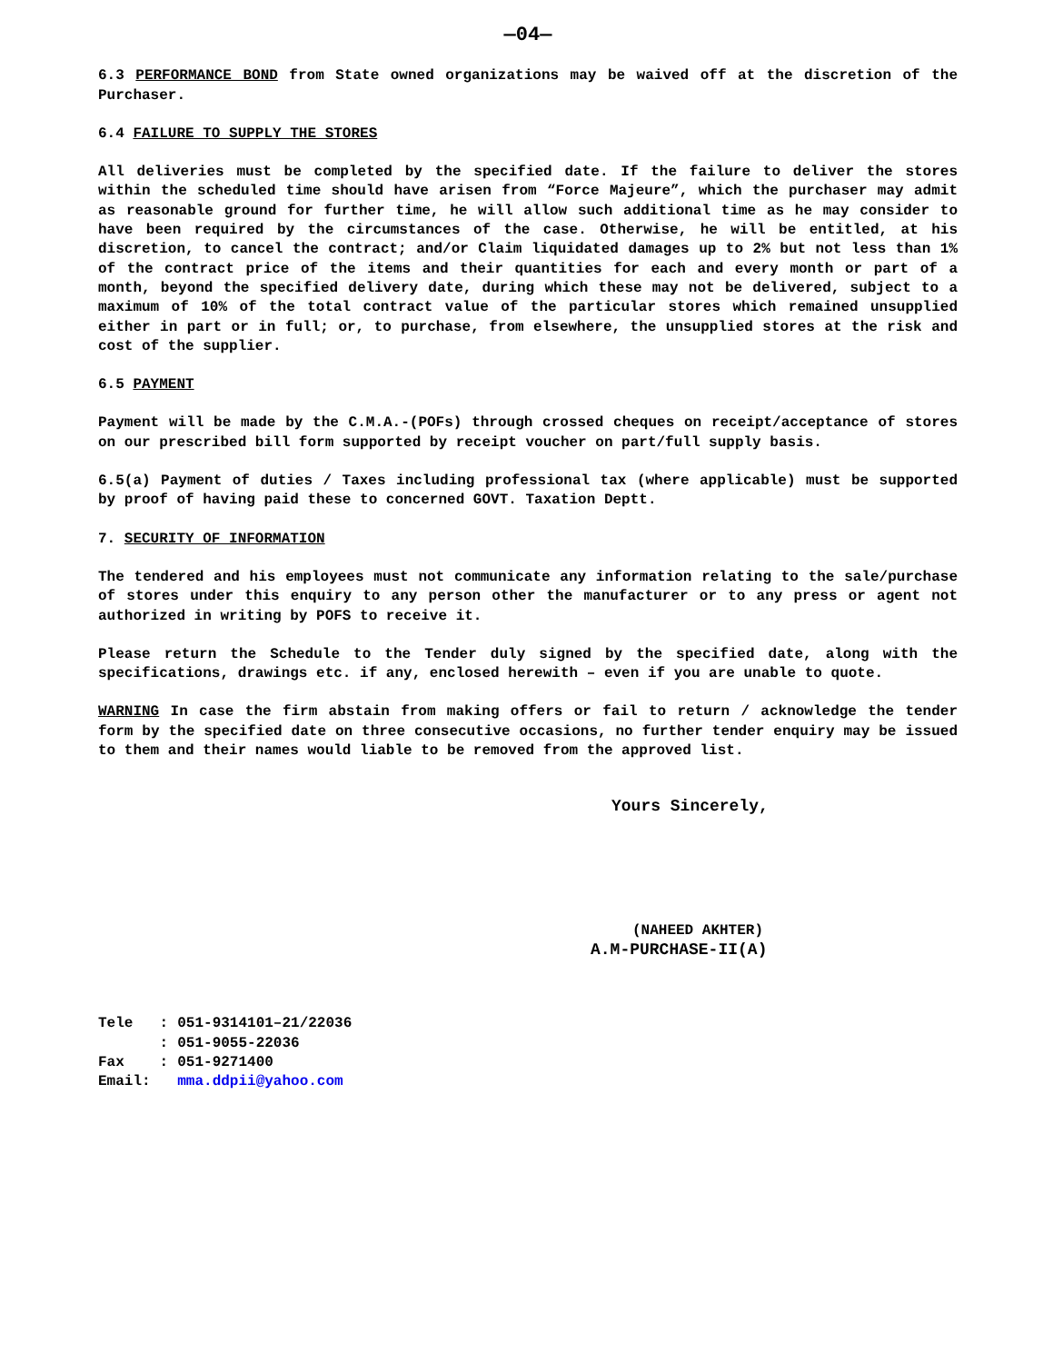—04—
6.3 PERFORMANCE BOND from State owned organizations may be waived off at the discretion of the Purchaser.
6.4 FAILURE TO SUPPLY THE STORES
All deliveries must be completed by the specified date. If the failure to deliver the stores within the scheduled time should have arisen from “Force Majeure”, which the purchaser may admit as reasonable ground for further time, he will allow such additional time as he may consider to have been required by the circumstances of the case. Otherwise, he will be entitled, at his discretion, to cancel the contract; and/or Claim liquidated damages up to 2% but not less than 1% of the contract price of the items and their quantities for each and every month or part of a month, beyond the specified delivery date, during which these may not be delivered, subject to a maximum of 10% of the total contract value of the particular stores which remained unsupplied either in part or in full; or, to purchase, from elsewhere, the unsupplied stores at the risk and cost of the supplier.
6.5 PAYMENT
Payment will be made by the C.M.A.-(POFs) through crossed cheques on receipt/acceptance of stores on our prescribed bill form supported by receipt voucher on part/full supply basis.
6.5(a) Payment of duties / Taxes including professional tax (where applicable) must be supported by proof of having paid these to concerned GOVT. Taxation Deptt.
7. SECURITY OF INFORMATION
The tendered and his employees must not communicate any information relating to the sale/purchase of stores under this enquiry to any person other the manufacturer or to any press or agent not authorized in writing by POFS to receive it.
Please return the Schedule to the Tender duly signed by the specified date, along with the specifications, drawings etc. if any, enclosed herewith – even if you are unable to quote.
WARNING In case the firm abstain from making offers or fail to return / acknowledge the tender form by the specified date on three consecutive occasions, no further tender enquiry may be issued to them and their names would liable to be removed from the approved list.
Yours Sincerely,
(NAHEED AKHTER)
A.M-PURCHASE-II(A)
| Tele | : | 051-9314101–21/22036 |
| | : | 051-9055-22036 |
| Fax | : | 051-9271400 |
| Email: | | mma.ddpii@yahoo.com |